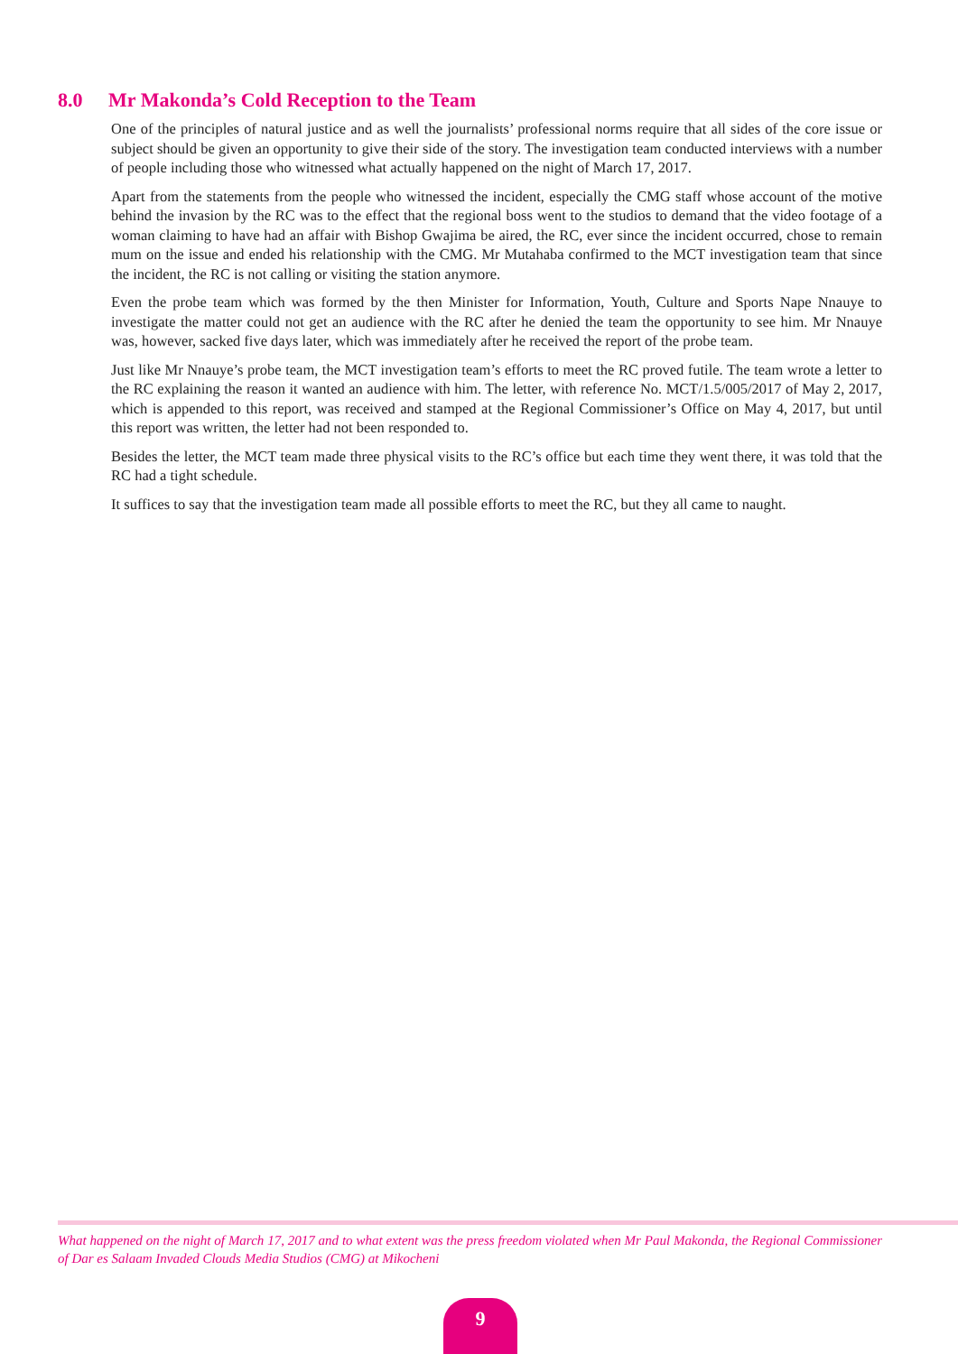8.0 Mr Makonda’s Cold Reception to the Team
One of the principles of natural justice and as well the journalists’ professional norms require that all sides of the core issue or subject should be given an opportunity to give their side of the story. The investigation team conducted interviews with a number of people including those who witnessed what actually happened on the night of March 17, 2017.
Apart from the statements from the people who witnessed the incident, especially the CMG staff whose account of the motive behind the invasion by the RC was to the effect that the regional boss went to the studios to demand that the video footage of a woman claiming to have had an affair with Bishop Gwajima be aired, the RC, ever since the incident occurred, chose to remain mum on the issue and ended his relationship with the CMG. Mr Mutahaba confirmed to the MCT investigation team that since the incident, the RC is not calling or visiting the station anymore.
Even the probe team which was formed by the then Minister for Information, Youth, Culture and Sports Nape Nnauye to investigate the matter could not get an audience with the RC after he denied the team the opportunity to see him. Mr Nnauye was, however, sacked five days later, which was immediately after he received the report of the probe team.
Just like Mr Nnauye’s probe team, the MCT investigation team’s efforts to meet the RC proved futile. The team wrote a letter to the RC explaining the reason it wanted an audience with him. The letter, with reference No. MCT/1.5/005/2017 of May 2, 2017, which is appended to this report, was received and stamped at the Regional Commissioner’s Office on May 4, 2017, but until this report was written, the letter had not been responded to.
Besides the letter, the MCT team made three physical visits to the RC’s office but each time they went there, it was told that the RC had a tight schedule.
It suffices to say that the investigation team made all possible efforts to meet the RC, but they all came to naught.
What happened on the night of March 17, 2017 and to what extent was the press freedom violated when Mr Paul Makonda, the Regional Commissioner of Dar es Salaam Invaded Clouds Media Studios (CMG) at Mikocheni
9